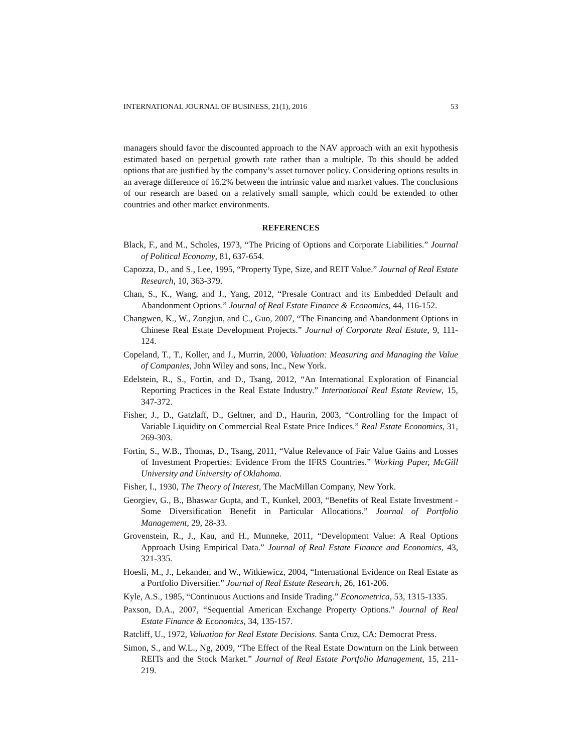INTERNATIONAL JOURNAL OF BUSINESS, 21(1), 2016 53
managers should favor the discounted approach to the NAV approach with an exit hypothesis estimated based on perpetual growth rate rather than a multiple. To this should be added options that are justified by the company’s asset turnover policy. Considering options results in an average difference of 16.2% between the intrinsic value and market values. The conclusions of our research are based on a relatively small sample, which could be extended to other countries and other market environments.
REFERENCES
Black, F., and M., Scholes, 1973, “The Pricing of Options and Corporate Liabilities.” Journal of Political Economy, 81, 637-654.
Capozza, D., and S., Lee, 1995, “Property Type, Size, and REIT Value.” Journal of Real Estate Research, 10, 363-379.
Chan, S., K., Wang, and J., Yang, 2012, “Presale Contract and its Embedded Default and Abandonment Options.” Journal of Real Estate Finance & Economics, 44, 116-152.
Changwen, K., W., Zongjun, and C., Guo, 2007, “The Financing and Abandonment Options in Chinese Real Estate Development Projects.” Journal of Corporate Real Estate, 9, 111-124.
Copeland, T., T., Koller, and J., Murrin, 2000, Valuation: Measuring and Managing the Value of Companies, John Wiley and sons, Inc., New York.
Edelstein, R., S., Fortin, and D., Tsang, 2012, “An International Exploration of Financial Reporting Practices in the Real Estate Industry.” International Real Estate Review, 15, 347-372.
Fisher, J., D., Gatzlaff, D., Geltner, and D., Haurin, 2003, “Controlling for the Impact of Variable Liquidity on Commercial Real Estate Price Indices.” Real Estate Economics, 31, 269-303.
Fortin, S., W.B., Thomas, D., Tsang, 2011, “Value Relevance of Fair Value Gains and Losses of Investment Properties: Evidence From the IFRS Countries.” Working Paper, McGill University and University of Oklahoma.
Fisher, I., 1930, The Theory of Interest, The MacMillan Company, New York.
Georgiev, G., B., Bhaswar Gupta, and T., Kunkel, 2003, “Benefits of Real Estate Investment - Some Diversification Benefit in Particular Allocations.” Journal of Portfolio Management, 29, 28-33.
Grovenstein, R., J., Kau, and H., Munneke, 2011, “Development Value: A Real Options Approach Using Empirical Data.” Journal of Real Estate Finance and Economics, 43, 321-335.
Hoesli, M., J., Lekander, and W., Witkiewicz, 2004, “International Evidence on Real Estate as a Portfolio Diversifier.” Journal of Real Estate Research, 26, 161-206.
Kyle, A.S., 1985, “Continuous Auctions and Inside Trading.” Econometrica, 53, 1315-1335.
Paxson, D.A., 2007, “Sequential American Exchange Property Options.” Journal of Real Estate Finance & Economics, 34, 135-157.
Ratcliff, U., 1972, Valuation for Real Estate Decisions. Santa Cruz, CA: Democrat Press.
Simon, S., and W.L., Ng, 2009, “The Effect of the Real Estate Downturn on the Link between REITs and the Stock Market.” Journal of Real Estate Portfolio Management, 15, 211-219.